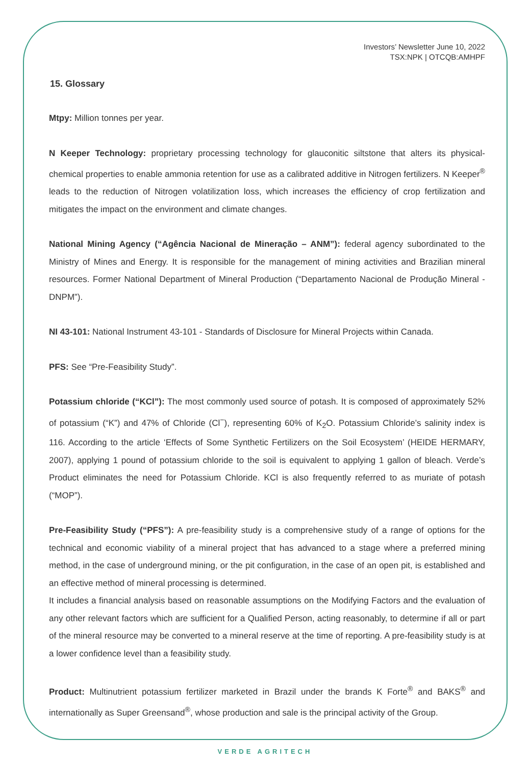Investors’ Newsletter June 10, 2022
TSX:NPK | OTCQB:AMHPF
15. Glossary
Mtpy: Million tonnes per year.
N Keeper Technology: proprietary processing technology for glauconitic siltstone that alters its physical-chemical properties to enable ammonia retention for use as a calibrated additive in Nitrogen fertilizers. N Keeper<sup>®</sup> leads to the reduction of Nitrogen volatilization loss, which increases the efficiency of crop fertilization and mitigates the impact on the environment and climate changes.
National Mining Agency (“Agência Nacional de Mineração – ANM”): federal agency subordinated to the Ministry of Mines and Energy. It is responsible for the management of mining activities and Brazilian mineral resources. Former National Department of Mineral Production (“Departamento Nacional de Produção Mineral - DNPM”).
NI 43-101: National Instrument 43-101 - Standards of Disclosure for Mineral Projects within Canada.
PFS: See “Pre-Feasibility Study”.
Potassium chloride (“KCl”): The most commonly used source of potash. It is composed of approximately 52% of potassium (“K”) and 47% of Chloride (Cl<sup>−</sup>), representing 60% of K<sub>2</sub>O. Potassium Chloride’s salinity index is 116. According to the article ‘Effects of Some Synthetic Fertilizers on the Soil Ecosystem’ (HEIDE HERMARY, 2007), applying 1 pound of potassium chloride to the soil is equivalent to applying 1 gallon of bleach. Verde’s Product eliminates the need for Potassium Chloride. KCl is also frequently referred to as muriate of potash (“MOP”).
Pre-Feasibility Study (“PFS”): A pre-feasibility study is a comprehensive study of a range of options for the technical and economic viability of a mineral project that has advanced to a stage where a preferred mining method, in the case of underground mining, or the pit configuration, in the case of an open pit, is established and an effective method of mineral processing is determined.
It includes a financial analysis based on reasonable assumptions on the Modifying Factors and the evaluation of any other relevant factors which are sufficient for a Qualified Person, acting reasonably, to determine if all or part of the mineral resource may be converted to a mineral reserve at the time of reporting. A pre-feasibility study is at a lower confidence level than a feasibility study.
Product: Multinutrient potassium fertilizer marketed in Brazil under the brands K Forte<sup>®</sup> and BAKS<sup>®</sup> and internationally as Super Greensand<sup>®</sup>, whose production and sale is the principal activity of the Group.
VERDE AGRITECH